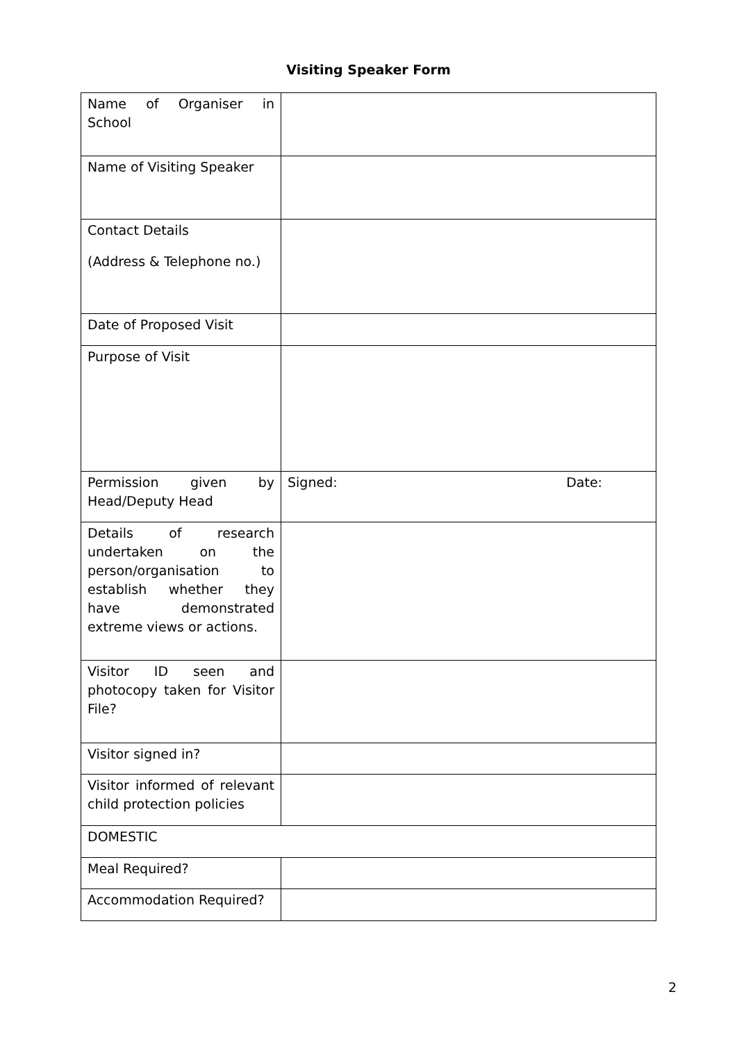Visiting Speaker Form
| Name of Organiser in School | |
| Name of Visiting Speaker | |
| Contact Details (Address & Telephone no.) | |
| Date of Proposed Visit | |
| Purpose of Visit | |
| Permission given by Head/Deputy Head | Signed: Date: |
| Details of research undertaken on the person/organisation to establish whether they have demonstrated extreme views or actions. | |
| Visitor ID seen and photocopy taken for Visitor File? | |
| Visitor signed in? | |
| Visitor informed of relevant child protection policies | |
| DOMESTIC | |
| Meal Required? | |
| Accommodation Required? | |
2